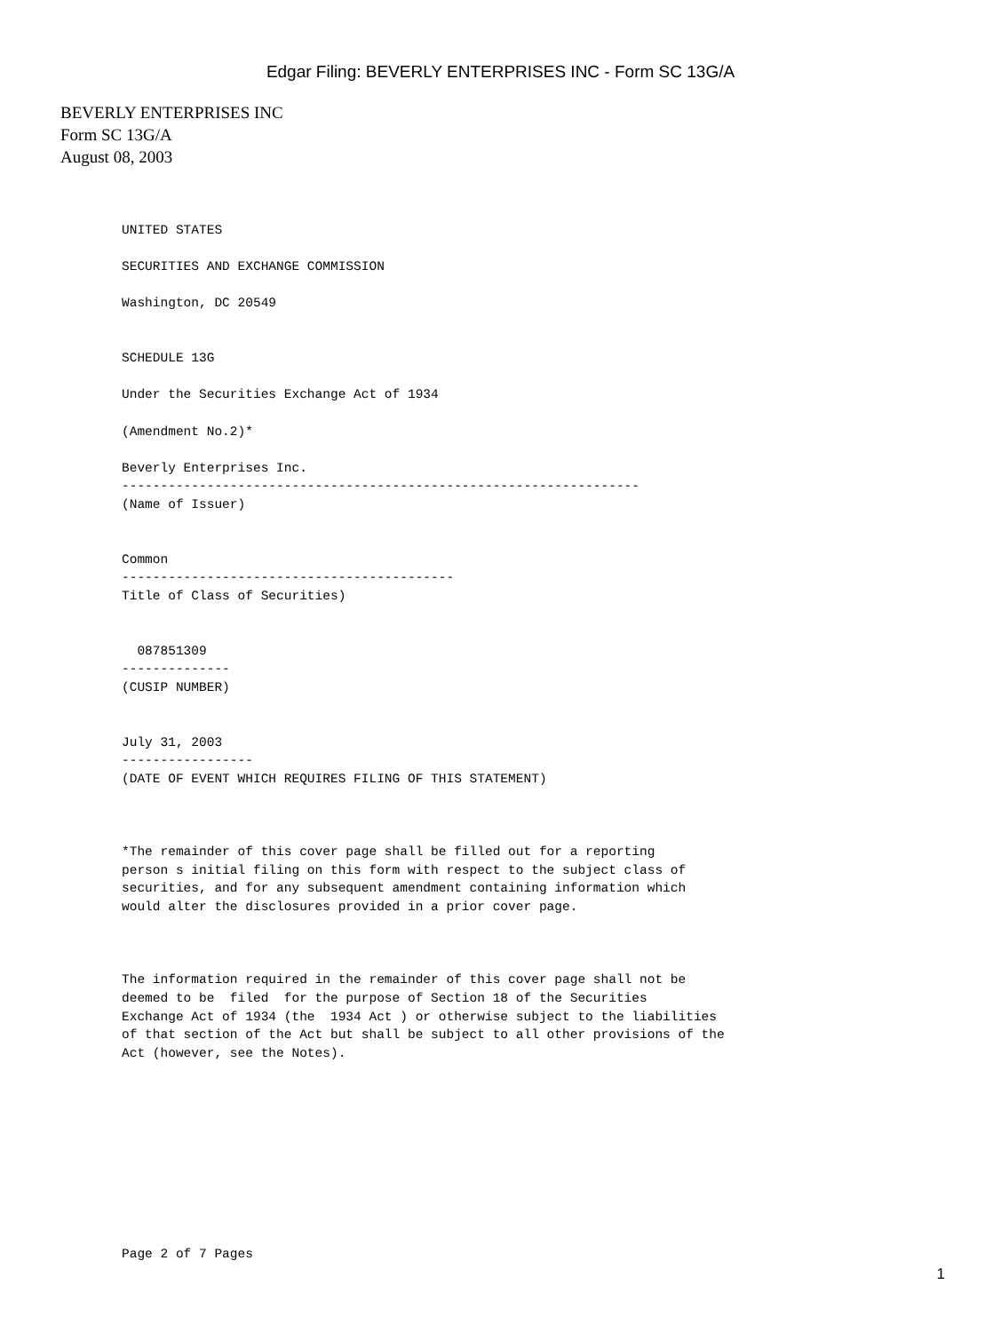Edgar Filing: BEVERLY ENTERPRISES INC - Form SC 13G/A
BEVERLY ENTERPRISES INC
Form SC 13G/A
August 08, 2003
UNITED STATES

SECURITIES AND EXCHANGE COMMISSION

Washington, DC 20549


SCHEDULE 13G

Under the Securities Exchange Act of 1934

(Amendment No.2)*

Beverly Enterprises Inc.
-------------------------------------------------------------------
(Name of Issuer)


Common
-------------------------------------------
Title of Class of Securities)


  087851309
--------------
(CUSIP NUMBER)


July 31, 2003
-----------------
(DATE OF EVENT WHICH REQUIRES FILING OF THIS STATEMENT)



*The remainder of this cover page shall be filled out for a reporting
person s initial filing on this form with respect to the subject class of
securities, and for any subsequent amendment containing information which
would alter the disclosures provided in a prior cover page.



The information required in the remainder of this cover page shall not be
deemed to be  filed  for the purpose of Section 18 of the Securities
Exchange Act of 1934 (the  1934 Act ) or otherwise subject to the liabilities
of that section of the Act but shall be subject to all other provisions of the
Act (however, see the Notes).










Page 2 of 7 Pages
1